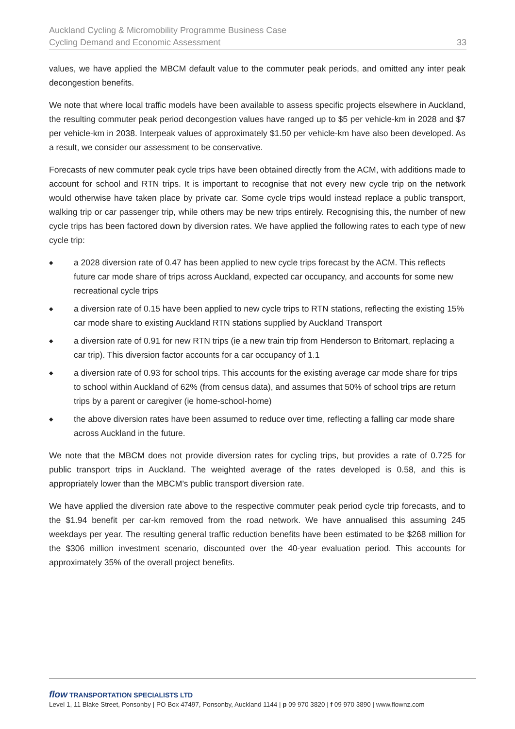Auckland Cycling & Micromobility Programme Business Case
Cycling Demand and Economic Assessment
33
values, we have applied the MBCM default value to the commuter peak periods, and omitted any inter peak decongestion benefits.
We note that where local traffic models have been available to assess specific projects elsewhere in Auckland, the resulting commuter peak period decongestion values have ranged up to $5 per vehicle-km in 2028 and $7 per vehicle-km in 2038. Interpeak values of approximately $1.50 per vehicle-km have also been developed. As a result, we consider our assessment to be conservative.
Forecasts of new commuter peak cycle trips have been obtained directly from the ACM, with additions made to account for school and RTN trips. It is important to recognise that not every new cycle trip on the network would otherwise have taken place by private car. Some cycle trips would instead replace a public transport, walking trip or car passenger trip, while others may be new trips entirely. Recognising this, the number of new cycle trips has been factored down by diversion rates. We have applied the following rates to each type of new cycle trip:
◆ a 2028 diversion rate of 0.47 has been applied to new cycle trips forecast by the ACM. This reflects future car mode share of trips across Auckland, expected car occupancy, and accounts for some new recreational cycle trips
◆ a diversion rate of 0.15 have been applied to new cycle trips to RTN stations, reflecting the existing 15% car mode share to existing Auckland RTN stations supplied by Auckland Transport
◆ a diversion rate of 0.91 for new RTN trips (ie a new train trip from Henderson to Britomart, replacing a car trip). This diversion factor accounts for a car occupancy of 1.1
◆ a diversion rate of 0.93 for school trips. This accounts for the existing average car mode share for trips to school within Auckland of 62% (from census data), and assumes that 50% of school trips are return trips by a parent or caregiver (ie home-school-home)
◆ the above diversion rates have been assumed to reduce over time, reflecting a falling car mode share across Auckland in the future.
We note that the MBCM does not provide diversion rates for cycling trips, but provides a rate of 0.725 for public transport trips in Auckland. The weighted average of the rates developed is 0.58, and this is appropriately lower than the MBCM’s public transport diversion rate.
We have applied the diversion rate above to the respective commuter peak period cycle trip forecasts, and to the $1.94 benefit per car-km removed from the road network. We have annualised this assuming 245 weekdays per year. The resulting general traffic reduction benefits have been estimated to be $268 million for the $306 million investment scenario, discounted over the 40-year evaluation period. This accounts for approximately 35% of the overall project benefits.
flow TRANSPORTATION SPECIALISTS LTD
Level 1, 11 Blake Street, Ponsonby | PO Box 47497, Ponsonby, Auckland 1144 | p 09 970 3820 | f 09 970 3890 | www.flownz.com